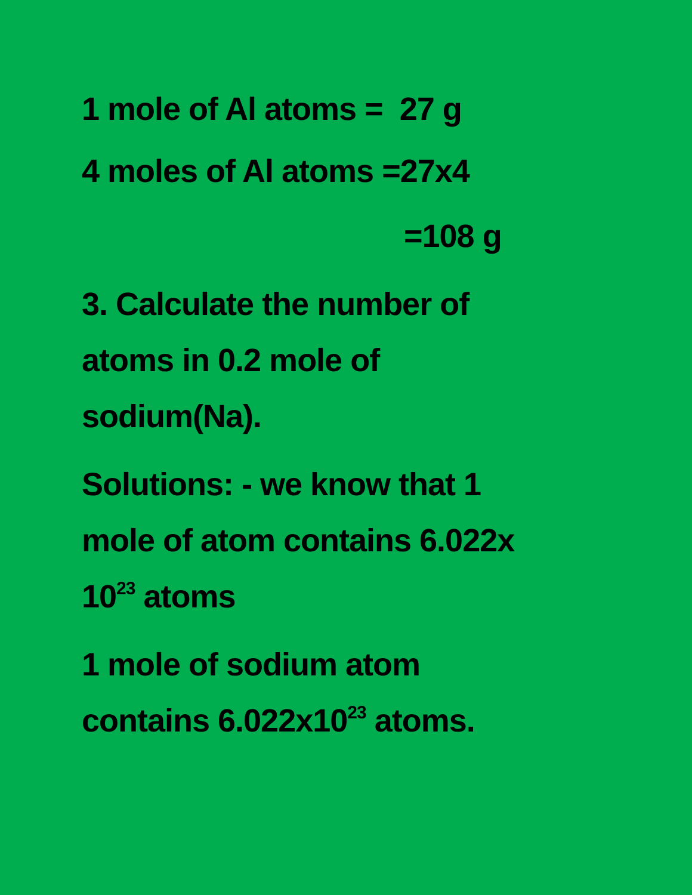1 mole of Al atoms = 27 g
4 moles of Al atoms =27x4
=108 g
3. Calculate the number of
atoms in 0.2 mole of
sodium(Na).
Solutions: - we know that 1
mole of atom contains 6.022x
10<sup>23</sup> atoms
1 mole of sodium atom
contains 6.022x10<sup>23</sup> atoms.